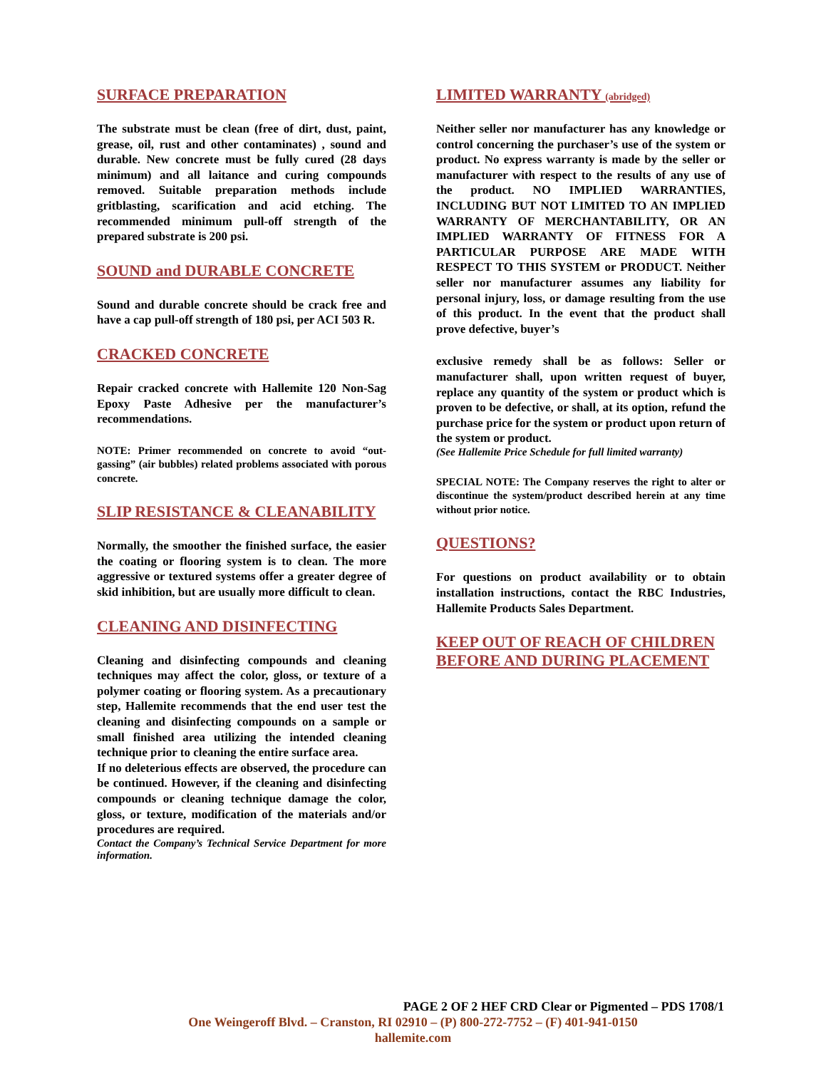SURFACE PREPARATION
The substrate must be clean (free of dirt, dust, paint, grease, oil, rust and other contaminates) , sound and durable. New concrete must be fully cured (28 days minimum) and all laitance and curing compounds removed. Suitable preparation methods include gritblasting, scarification and acid etching. The recommended minimum pull-off strength of the prepared substrate is 200 psi.
SOUND and DURABLE CONCRETE
Sound and durable concrete should be crack free and have a cap pull-off strength of 180 psi, per ACI 503 R.
CRACKED CONCRETE
Repair cracked concrete with Hallemite 120 Non-Sag Epoxy Paste Adhesive per the manufacturer’s recommendations.
NOTE: Primer recommended on concrete to avoid “out-gassing” (air bubbles) related problems associated with porous concrete.
SLIP RESISTANCE & CLEANABILITY
Normally, the smoother the finished surface, the easier the coating or flooring system is to clean. The more aggressive or textured systems offer a greater degree of skid inhibition, but are usually more difficult to clean.
CLEANING AND DISINFECTING
Cleaning and disinfecting compounds and cleaning techniques may affect the color, gloss, or texture of a polymer coating or flooring system. As a precautionary step, Hallemite recommends that the end user test the cleaning and disinfecting compounds on a sample or small finished area utilizing the intended cleaning technique prior to cleaning the entire surface area.
If no deleterious effects are observed, the procedure can be continued. However, if the cleaning and disinfecting compounds or cleaning technique damage the color, gloss, or texture, modification of the materials and/or procedures are required.
Contact the Company’s Technical Service Department for more information.
LIMITED WARRANTY (abridged)
Neither seller nor manufacturer has any knowledge or control concerning the purchaser’s use of the system or product. No express warranty is made by the seller or manufacturer with respect to the results of any use of the product. NO IMPLIED WARRANTIES, INCLUDING BUT NOT LIMITED TO AN IMPLIED WARRANTY OF MERCHANTABILITY, OR AN IMPLIED WARRANTY OF FITNESS FOR A PARTICULAR PURPOSE ARE MADE WITH RESPECT TO THIS SYSTEM or PRODUCT. Neither seller nor manufacturer assumes any liability for personal injury, loss, or damage resulting from the use of this product. In the event that the product shall prove defective, buyer’s
exclusive remedy shall be as follows: Seller or manufacturer shall, upon written request of buyer, replace any quantity of the system or product which is proven to be defective, or shall, at its option, refund the purchase price for the system or product upon return of the system or product.
(See Hallemite Price Schedule for full limited warranty)
SPECIAL NOTE: The Company reserves the right to alter or discontinue the system/product described herein at any time without prior notice.
QUESTIONS?
For questions on product availability or to obtain installation instructions, contact the RBC Industries, Hallemite Products Sales Department.
KEEP OUT OF REACH OF CHILDREN
BEFORE AND DURING PLACEMENT
PAGE 2 OF 2 HEF CRD Clear or Pigmented – PDS 1708/1
One Weingeroff Blvd. – Cranston, RI 02910 – (P) 800-272-7752 – (F) 401-941-0150
hallemite.com